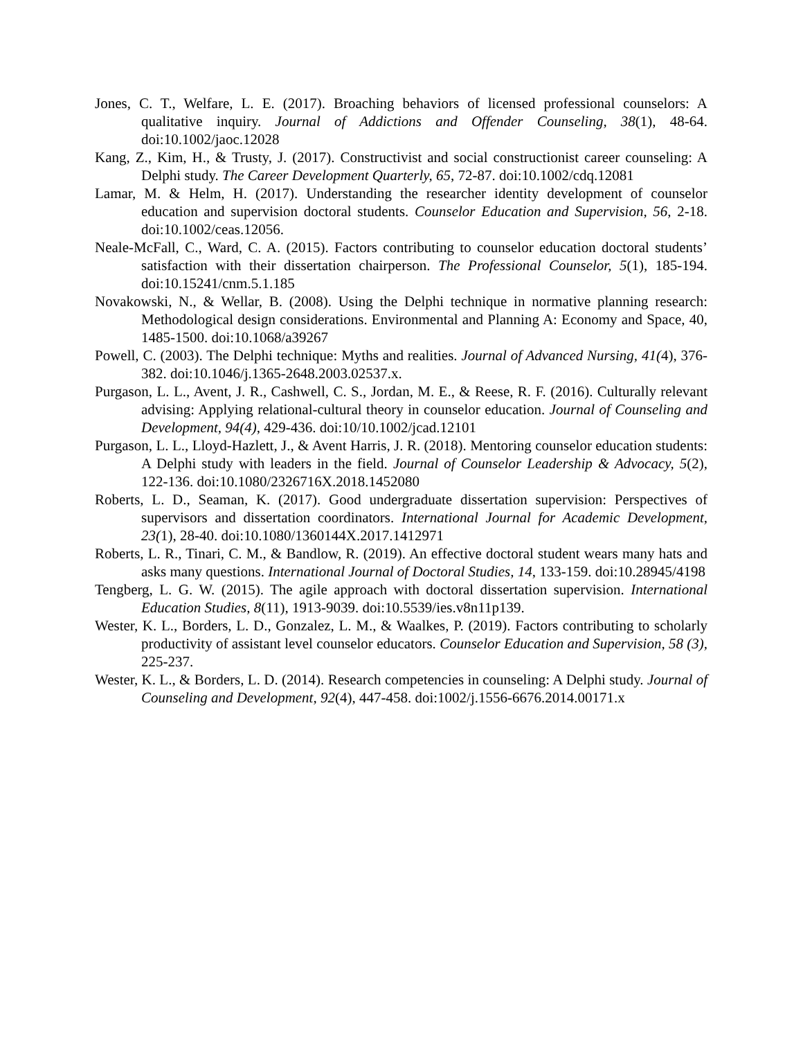Jones, C. T., Welfare, L. E. (2017). Broaching behaviors of licensed professional counselors: A qualitative inquiry. Journal of Addictions and Offender Counseling, 38(1), 48-64. doi:10.1002/jaoc.12028
Kang, Z., Kim, H., & Trusty, J. (2017). Constructivist and social constructionist career counseling: A Delphi study. The Career Development Quarterly, 65, 72-87. doi:10.1002/cdq.12081
Lamar, M. & Helm, H. (2017). Understanding the researcher identity development of counselor education and supervision doctoral students. Counselor Education and Supervision, 56, 2-18. doi:10.1002/ceas.12056.
Neale-McFall, C., Ward, C. A. (2015). Factors contributing to counselor education doctoral students’ satisfaction with their dissertation chairperson. The Professional Counselor, 5(1), 185-194. doi:10.15241/cnm.5.1.185
Novakowski, N., & Wellar, B. (2008). Using the Delphi technique in normative planning research: Methodological design considerations. Environmental and Planning A: Economy and Space, 40, 1485-1500. doi:10.1068/a39267
Powell, C. (2003). The Delphi technique: Myths and realities. Journal of Advanced Nursing, 41(4), 376-382. doi:10.1046/j.1365-2648.2003.02537.x.
Purgason, L. L., Avent, J. R., Cashwell, C. S., Jordan, M. E., & Reese, R. F. (2016). Culturally relevant advising: Applying relational-cultural theory in counselor education. Journal of Counseling and Development, 94(4), 429-436. doi:10/10.1002/jcad.12101
Purgason, L. L., Lloyd-Hazlett, J., & Avent Harris, J. R. (2018). Mentoring counselor education students: A Delphi study with leaders in the field. Journal of Counselor Leadership & Advocacy, 5(2), 122-136. doi:10.1080/2326716X.2018.1452080
Roberts, L. D., Seaman, K. (2017). Good undergraduate dissertation supervision: Perspectives of supervisors and dissertation coordinators. International Journal for Academic Development, 23(1), 28-40. doi:10.1080/1360144X.2017.1412971
Roberts, L. R., Tinari, C. M., & Bandlow, R. (2019). An effective doctoral student wears many hats and asks many questions. International Journal of Doctoral Studies, 14, 133-159. doi:10.28945/4198
Tengberg, L. G. W. (2015). The agile approach with doctoral dissertation supervision. International Education Studies, 8(11), 1913-9039. doi:10.5539/ies.v8n11p139.
Wester, K. L., Borders, L. D., Gonzalez, L. M., & Waalkes, P. (2019). Factors contributing to scholarly productivity of assistant level counselor educators. Counselor Education and Supervision, 58 (3), 225-237.
Wester, K. L., & Borders, L. D. (2014). Research competencies in counseling: A Delphi study. Journal of Counseling and Development, 92(4), 447-458. doi:1002/j.1556-6676.2014.00171.x